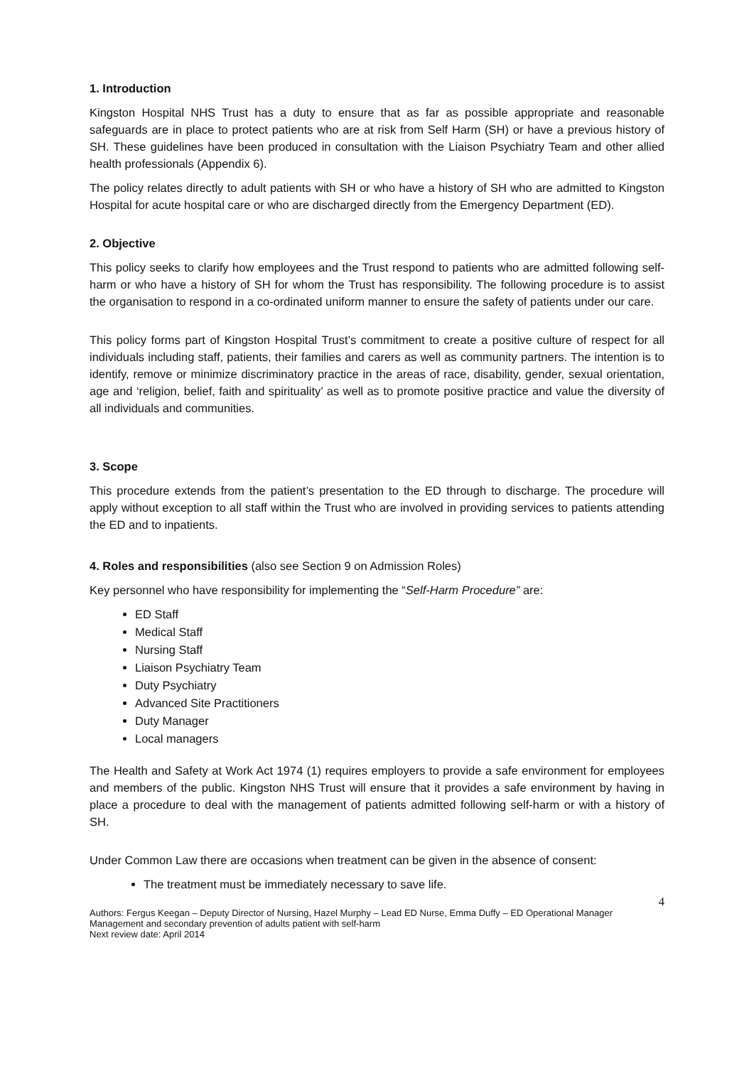1. Introduction
Kingston Hospital NHS Trust has a duty to ensure that as far as possible appropriate and reasonable safeguards are in place to protect patients who are at risk from Self Harm (SH) or have a previous history of SH. These guidelines have been produced in consultation with the Liaison Psychiatry Team and other allied health professionals (Appendix 6).
The policy relates directly to adult patients with SH or who have a history of SH who are admitted to Kingston Hospital for acute hospital care or who are discharged directly from the Emergency Department (ED).
2. Objective
This policy seeks to clarify how employees and the Trust respond to patients who are admitted following self-harm or who have a history of SH for whom the Trust has responsibility. The following procedure is to assist the organisation to respond in a co-ordinated uniform manner to ensure the safety of patients under our care.
This policy forms part of Kingston Hospital Trust’s commitment to create a positive culture of respect for all individuals including staff, patients, their families and carers as well as community partners. The intention is to identify, remove or minimize discriminatory practice in the areas of race, disability, gender, sexual orientation, age and ‘religion, belief, faith and spirituality’ as well as to promote positive practice and value the diversity of all individuals and communities.
3. Scope
This procedure extends from the patient’s presentation to the ED through to discharge. The procedure will apply without exception to all staff within the Trust who are involved in providing services to patients attending the ED and to inpatients.
4. Roles and responsibilities (also see Section 9 on Admission Roles)
Key personnel who have responsibility for implementing the “Self-Harm Procedure” are:
ED Staff
Medical Staff
Nursing Staff
Liaison Psychiatry Team
Duty Psychiatry
Advanced Site Practitioners
Duty Manager
Local managers
The Health and Safety at Work Act 1974 (1) requires employers to provide a safe environment for employees and members of the public. Kingston NHS Trust will ensure that it provides a safe environment by having in place a procedure to deal with the management of patients admitted following self-harm or with a history of SH.
Under Common Law there are occasions when treatment can be given in the absence of consent:
The treatment must be immediately necessary to save life.
4
Authors: Fergus Keegan – Deputy Director of Nursing, Hazel Murphy – Lead ED Nurse, Emma Duffy – ED Operational Manager
Management and secondary prevention of adults patient with self-harm
Next review date: April 2014